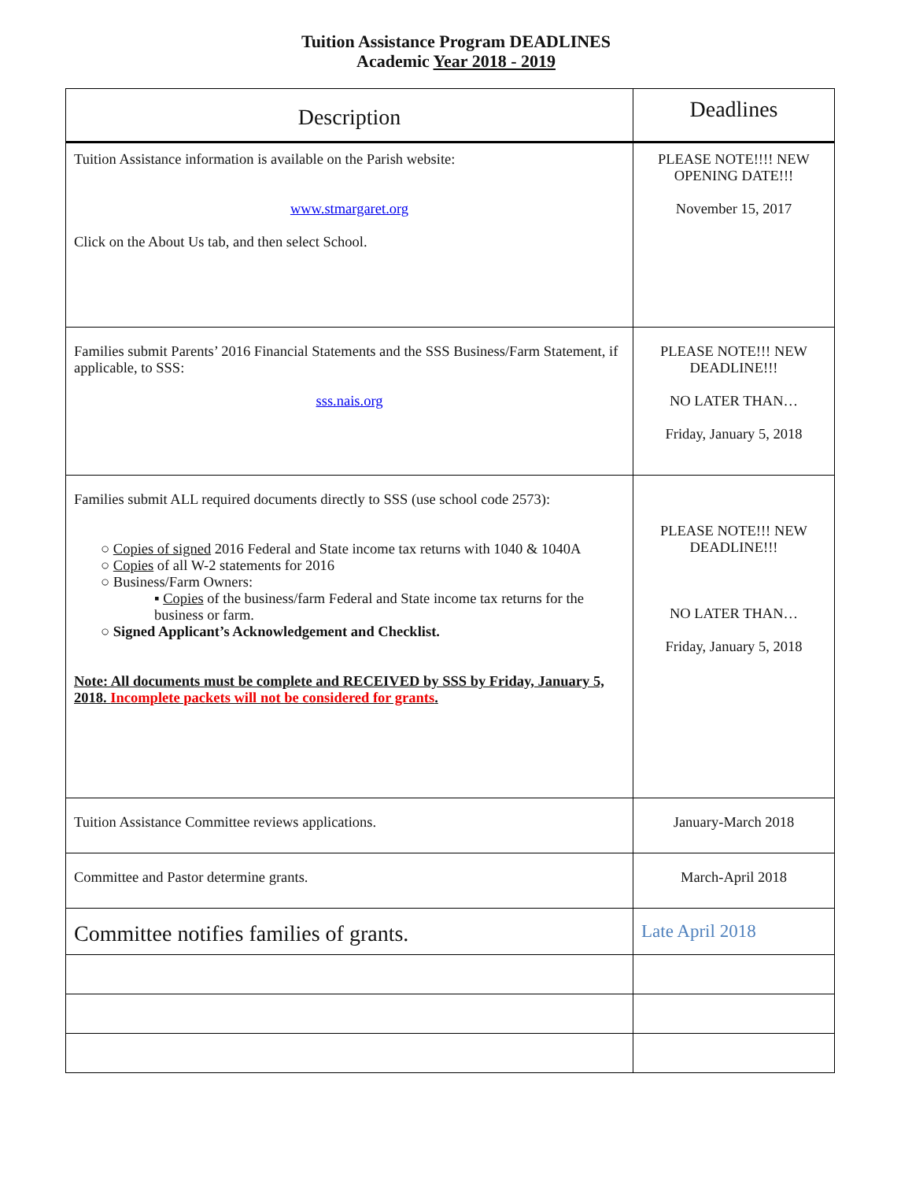Tuition Assistance Program DEADLINES
Academic Year 2018 - 2019
| Description | Deadlines |
| --- | --- |
| Tuition Assistance information is available on the Parish website: www.stmargaret.org Click on the About Us tab, and then select School. | PLEASE NOTE!!!! NEW OPENING DATE!!! November 15, 2017 |
| Families submit Parents’ 2016 Financial Statements and the SSS Business/Farm Statement, if applicable, to SSS: sss.nais.org | PLEASE NOTE!!! NEW DEADLINE!!! NO LATER THAN… Friday, January 5, 2018 |
| Families submit ALL required documents directly to SSS (use school code 2573): ○ Copies of signed 2016 Federal and State income tax returns with 1040 & 1040A ○ Copies of all W-2 statements for 2016 ○ Business/Farm Owners: ▪ Copies of the business/farm Federal and State income tax returns for the business or farm. ○ Signed Applicant’s Acknowledgement and Checklist. Note: All documents must be complete and RECEIVED by SSS by Friday, January 5, 2018. Incomplete packets will not be considered for grants . | PLEASE NOTE!!! NEW DEADLINE!!! NO LATER THAN… Friday, January 5, 2018 |
| Tuition Assistance Committee reviews applications. | January-March 2018 |
| Committee and Pastor determine grants. | March-April 2018 |
| Committee notifies families of grants. | Late April 2018 |